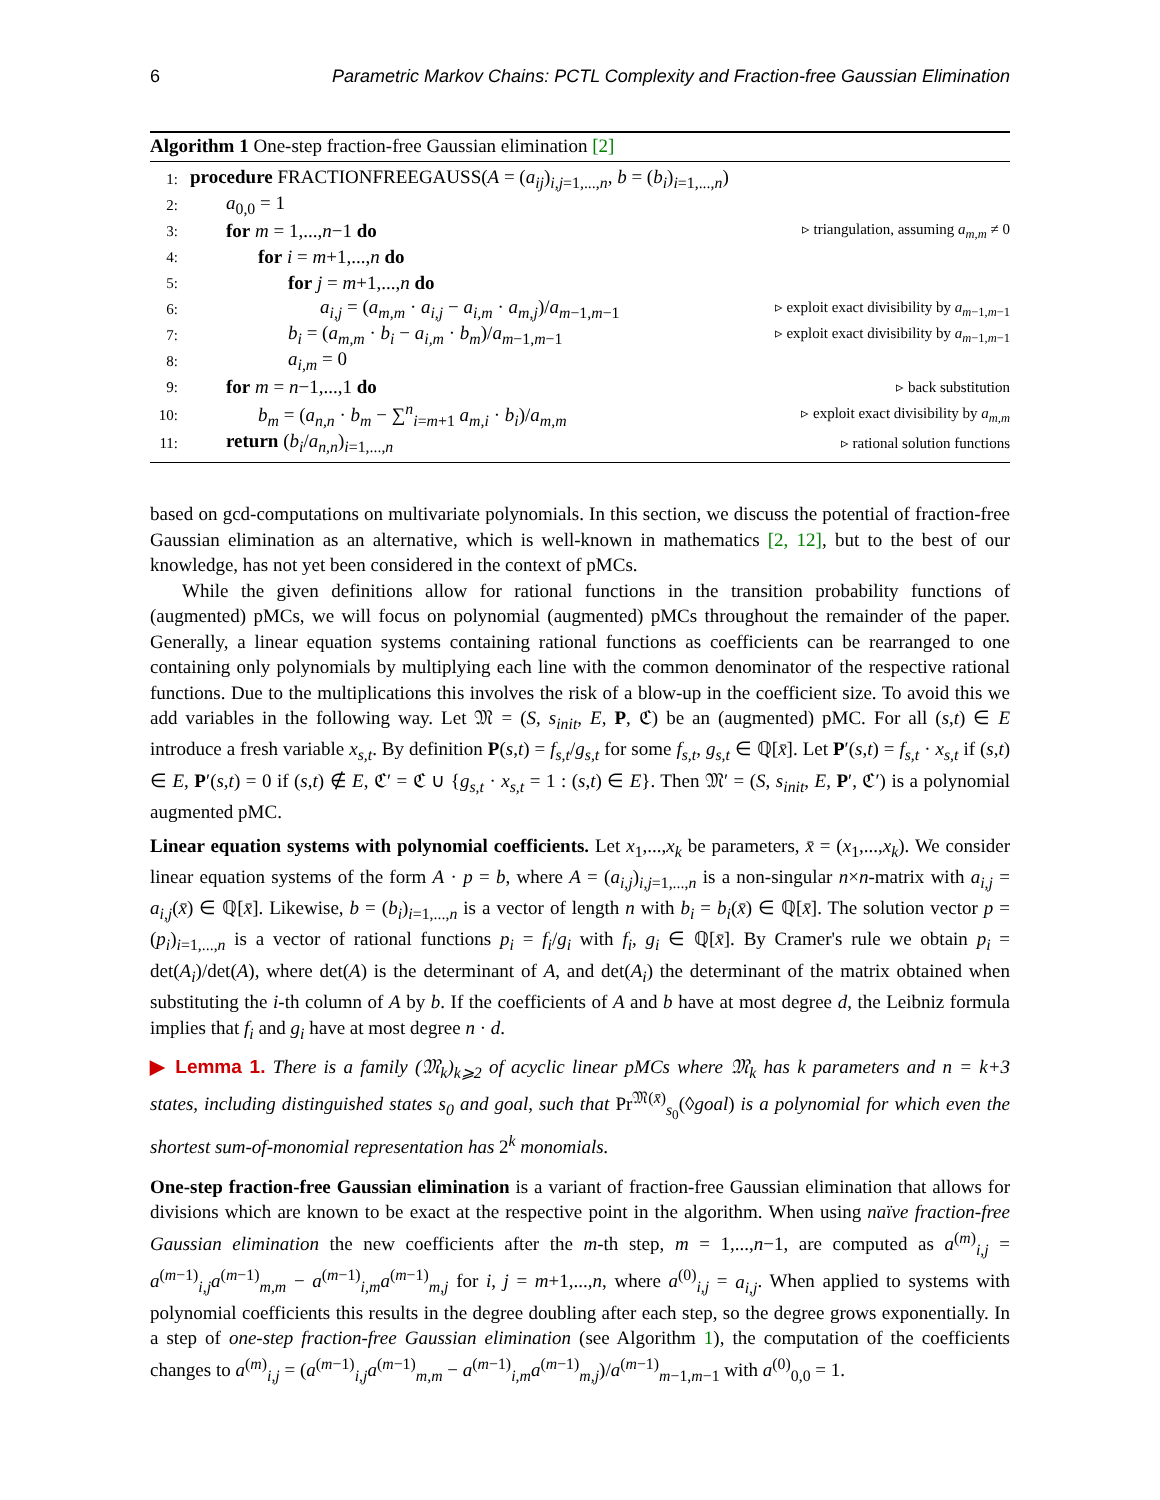6 Parametric Markov Chains: PCTL Complexity and Fraction-free Gaussian Elimination
Algorithm 1 One-step fraction-free Gaussian elimination [2]
1: procedure FRACTIONFREEGAUSS(A = (a<sub>ij</sub>)<sub>i,j=1,...,n</sub>, b = (b<sub>i</sub>)<sub>i=1,...,n</sub>)
2: a<sub>0,0</sub> = 1
3: for m = 1,...,n−1 do ▹ triangulation, assuming a<sub>m,m</sub> ≠ 0
4: for i = m+1,...,n do
5: for j = m+1,...,n do
6: a<sub>i,j</sub> = (a<sub>m,m</sub> · a<sub>i,j</sub> − a<sub>i,m</sub> · a<sub>m,j</sub>)/a<sub>m−1,m−1</sub> ▹ exploit exact divisibility by a<sub>m−1,m−1</sub>
7: b<sub>i</sub> = (a<sub>m,m</sub> · b<sub>i</sub> − a<sub>i,m</sub> · b<sub>m</sub>)/a<sub>m−1,m−1</sub> ▹ exploit exact divisibility by a<sub>m−1,m−1</sub>
8: a<sub>i,m</sub> = 0
9: for m = n−1,...,1 do ▹ back substitution
10: b<sub>m</sub> = (a<sub>n,n</sub> · b<sub>m</sub> − ∑<sup>n</sup><sub>i=m+1</sub> a<sub>m,i</sub> · b<sub>i</sub>)/a<sub>m,m</sub> ▹ exploit exact divisibility by a<sub>m,m</sub>
11: return (b<sub>i</sub>/a<sub>n,n</sub>)<sub>i=1,...,n</sub> ▹ rational solution functions
based on gcd-computations on multivariate polynomials. In this section, we discuss the potential of fraction-free Gaussian elimination as an alternative, which is well-known in mathematics [2, 12], but to the best of our knowledge, has not yet been considered in the context of pMCs.
While the given definitions allow for rational functions in the transition probability functions of (augmented) pMCs, we will focus on polynomial (augmented) pMCs throughout the remainder of the paper. Generally, a linear equation systems containing rational functions as coefficients can be rearranged to one containing only polynomials by multiplying each line with the common denominator of the respective rational functions. Due to the multiplications this involves the risk of a blow-up in the coefficient size. To avoid this we add variables in the following way. Let 𝔐 = (S, s<sub>init</sub>, E, P, ℭ) be an (augmented) pMC. For all (s,t) ∈ E introduce a fresh variable x<sub>s,t</sub>. By definition P(s,t) = f<sub>s,t</sub>/g<sub>s,t</sub> for some f<sub>s,t</sub>, g<sub>s,t</sub> ∈ ℚ[x̄]. Let P′(s,t) = f<sub>s,t</sub> · x<sub>s,t</sub> if (s,t) ∈ E, P′(s,t) = 0 if (s,t) ∉ E, ℭ′ = ℭ ∪ {g<sub>s,t</sub> · x<sub>s,t</sub> = 1 : (s,t) ∈ E}. Then 𝔐′ = (S, s<sub>init</sub>, E, P′, ℭ′) is a polynomial augmented pMC.
Linear equation systems with polynomial coefficients. Let x<sub>1</sub>,...,x<sub>k</sub> be parameters, x̄ = (x<sub>1</sub>,...,x<sub>k</sub>). We consider linear equation systems of the form A · p = b, where A = (a<sub>i,j</sub>)<sub>i,j=1,...,n</sub> is a non-singular n×n-matrix with a<sub>i,j</sub> = a<sub>i,j</sub>(x̄) ∈ ℚ[x̄]. Likewise, b = (b<sub>i</sub>)<sub>i=1,...,n</sub> is a vector of length n with b<sub>i</sub> = b<sub>i</sub>(x̄) ∈ ℚ[x̄]. The solution vector p = (p<sub>i</sub>)<sub>i=1,...,n</sub> is a vector of rational functions p<sub>i</sub> = f<sub>i</sub>/g<sub>i</sub> with f<sub>i</sub>, g<sub>i</sub> ∈ ℚ[x̄]. By Cramer's rule we obtain p<sub>i</sub> = det(A<sub>i</sub>)/det(A), where det(A) is the determinant of A, and det(A<sub>i</sub>) the determinant of the matrix obtained when substituting the i-th column of A by b. If the coefficients of A and b have at most degree d, the Leibniz formula implies that f<sub>i</sub> and g<sub>i</sub> have at most degree n · d.
▶ Lemma 1. There is a family (𝔐<sub>k</sub>)<sub>k⩾2</sub> of acyclic linear pMCs where 𝔐<sub>k</sub> has k parameters and n = k+3 states, including distinguished states s<sub>0</sub> and goal, such that Pr<sup>𝔐(x̄)</sup><sub>s<sub>0</sub></sub>(◊goal) is a polynomial for which even the shortest sum-of-monomial representation has 2<sup>k</sup> monomials.
One-step fraction-free Gaussian elimination is a variant of fraction-free Gaussian elimination that allows for divisions which are known to be exact at the respective point in the algorithm. When using naïve fraction-free Gaussian elimination the new coefficients after the m-th step, m = 1,...,n−1, are computed as a<sup>(m)</sup><sub>i,j</sub> = a<sup>(m−1)</sup><sub>i,j</sub>a<sup>(m−1)</sup><sub>m,m</sub> − a<sup>(m−1)</sup><sub>i,m</sub>a<sup>(m−1)</sup><sub>m,j</sub> for i, j = m+1,...,n, where a<sup>(0)</sup><sub>i,j</sub> = a<sub>i,j</sub>. When applied to systems with polynomial coefficients this results in the degree doubling after each step, so the degree grows exponentially. In a step of one-step fraction-free Gaussian elimination (see Algorithm 1), the computation of the coefficients changes to a<sup>(m)</sup><sub>i,j</sub> = (a<sup>(m−1)</sup><sub>i,j</sub>a<sup>(m−1)</sup><sub>m,m</sub> − a<sup>(m−1)</sup><sub>i,m</sub>a<sup>(m−1)</sup><sub>m,j</sub>)/a<sup>(m−1)</sup><sub>m−1,m−1</sub> with a<sup>(0)</sup><sub>0,0</sub> = 1.